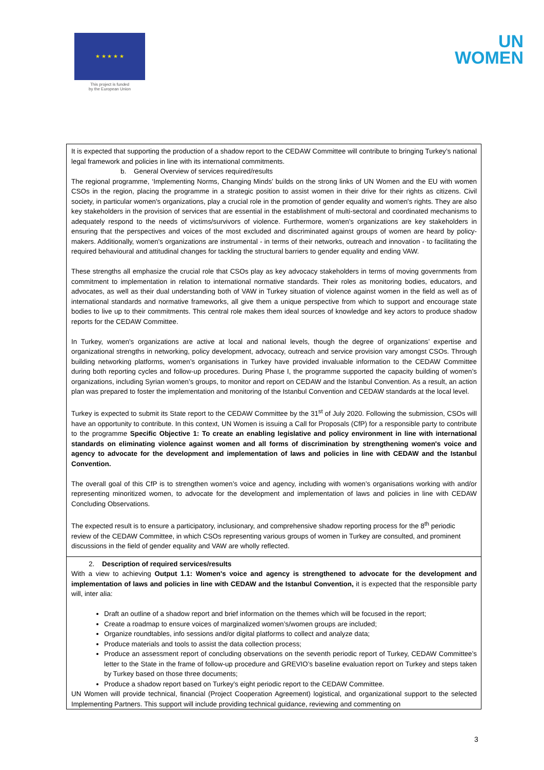★ ★ ★ ★ ★
This project is funded
by the European Union
UN
WOMEN
| It is expected that supporting the production of a shadow report to the CEDAW Committee will contribute to bringing Turkey’s national legal framework and policies in line with its international commitments. b. General Overview of services required/results The regional programme, ‘Implementing Norms, Changing Minds’ builds on the strong links of UN Women and the EU with women CSOs in the region, placing the programme in a strategic position to assist women in their drive for their rights as citizens. Civil society, in particular women's organizations, play a crucial role in the promotion of gender equality and women's rights. They are also key stakeholders in the provision of services that are essential in the establishment of multi-sectoral and coordinated mechanisms to adequately respond to the needs of victims/survivors of violence. Furthermore, women's organizations are key stakeholders in ensuring that the perspectives and voices of the most excluded and discriminated against groups of women are heard by policy-makers. Additionally, women's organizations are instrumental - in terms of their networks, outreach and innovation - to facilitating the required behavioural and attitudinal changes for tackling the structural barriers to gender equality and ending VAW. These strengths all emphasize the crucial role that CSOs play as key advocacy stakeholders in terms of moving governments from commitment to implementation in relation to international normative standards. Their roles as monitoring bodies, educators, and advocates, as well as their dual understanding both of VAW in Turkey situation of violence against women in the field as well as of international standards and normative frameworks, all give them a unique perspective from which to support and encourage state bodies to live up to their commitments. This central role makes them ideal sources of knowledge and key actors to produce shadow reports for the CEDAW Committee. In Turkey, women's organizations are active at local and national levels, though the degree of organizations’ expertise and organizational strengths in networking, policy development, advocacy, outreach and service provision vary amongst CSOs. Through building networking platforms, women’s organisations in Turkey have provided invaluable information to the CEDAW Committee during both reporting cycles and follow-up procedures. During Phase I, the programme supported the capacity building of women’s organizations, including Syrian women’s groups, to monitor and report on CEDAW and the Istanbul Convention. As a result, an action plan was prepared to foster the implementation and monitoring of the Istanbul Convention and CEDAW standards at the local level. Turkey is expected to submit its State report to the CEDAW Committee by the 31<sup>st</sup> of July 2020. Following the submission, CSOs will have an opportunity to contribute. In this context, UN Women is issuing a Call for Proposals (CfP) for a responsible party to contribute to the programme Specific Objective 1: To create an enabling legislative and policy environment in line with international standards on eliminating violence against women and all forms of discrimination by strengthening women's voice and agency to advocate for the development and implementation of laws and policies in line with CEDAW and the Istanbul Convention. The overall goal of this CfP is to strengthen women’s voice and agency, including with women’s organisations working with and/or representing minoritized women, to advocate for the development and implementation of laws and policies in line with CEDAW Concluding Observations. The expected result is to ensure a participatory, inclusionary, and comprehensive shadow reporting process for the 8<sup>th</sup> periodic review of the CEDAW Committee, in which CSOs representing various groups of women in Turkey are consulted, and prominent discussions in the field of gender equality and VAW are wholly reflected. |
| 2. Description of required services/results With a view to achieving Output 1.1: Women's voice and agency is strengthened to advocate for the development and implementation of laws and policies in line with CEDAW and the Istanbul Convention, it is expected that the responsible party will, inter alia: Draft an outline of a shadow report and brief information on the themes which will be focused in the report; Create a roadmap to ensure voices of marginalized women’s/women groups are included; Organize roundtables, info sessions and/or digital platforms to collect and analyze data; Produce materials and tools to assist the data collection process; Produce an assessment report of concluding observations on the seventh periodic report of Turkey, CEDAW Committee’s letter to the State in the frame of follow-up procedure and GREVIO’s baseline evaluation report on Turkey and steps taken by Turkey based on those three documents; Produce a shadow report based on Turkey’s eight periodic report to the CEDAW Committee. UN Women will provide technical, financial (Project Cooperation Agreement) logistical, and organizational support to the selected Implementing Partners. This support will include providing technical guidance, reviewing and commenting on |
3